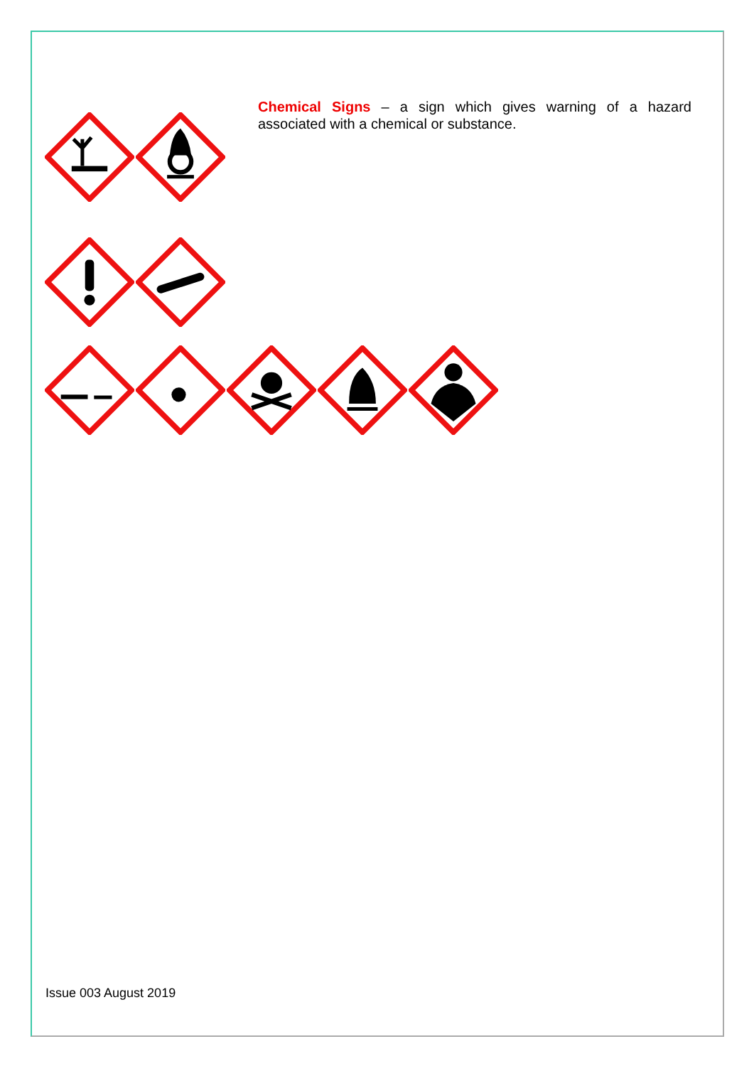Chemical Signs – a sign which gives warning of a hazard associated with a chemical or substance.
Issue 003 August 2019